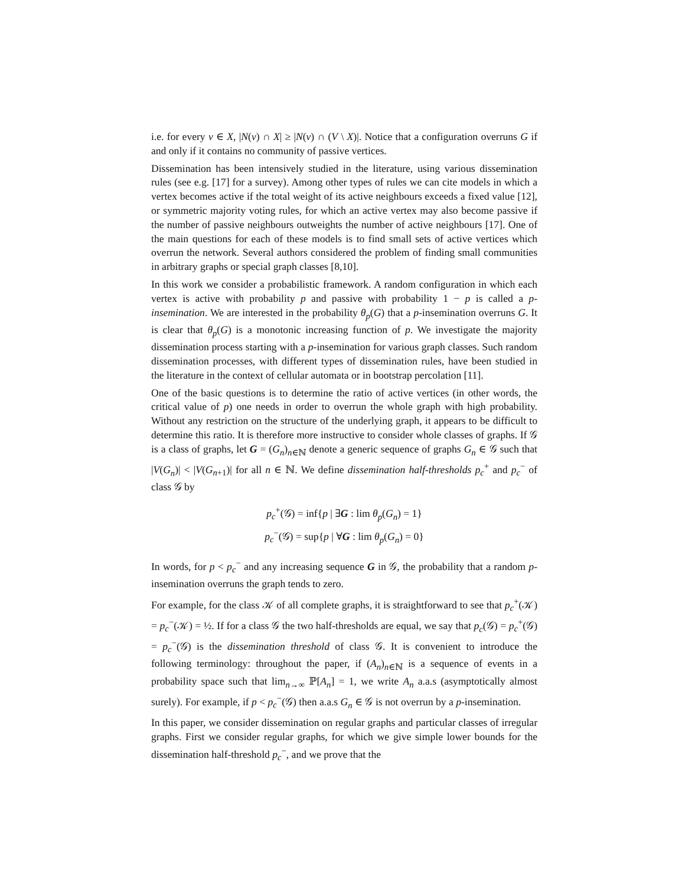i.e. for every v ∈ X, |N(v) ∩ X| ≥ |N(v) ∩ (V \ X)|. Notice that a configuration overruns G if and only if it contains no community of passive vertices.
Dissemination has been intensively studied in the literature, using various dissemination rules (see e.g. [17] for a survey). Among other types of rules we can cite models in which a vertex becomes active if the total weight of its active neighbours exceeds a fixed value [12], or symmetric majority voting rules, for which an active vertex may also become passive if the number of passive neighbours outweights the number of active neighbours [17]. One of the main questions for each of these models is to find small sets of active vertices which overrun the network. Several authors considered the problem of finding small communities in arbitrary graphs or special graph classes [8,10].
In this work we consider a probabilistic framework. A random configuration in which each vertex is active with probability p and passive with probability 1 − p is called a p-insemination. We are interested in the probability θ<sub>p</sub>(G) that a p-insemination overruns G. It is clear that θ<sub>p</sub>(G) is a monotonic increasing function of p. We investigate the majority dissemination process starting with a p-insemination for various graph classes. Such random dissemination processes, with different types of dissemination rules, have been studied in the literature in the context of cellular automata or in bootstrap percolation [11].
One of the basic questions is to determine the ratio of active vertices (in other words, the critical value of p) one needs in order to overrun the whole graph with high probability. Without any restriction on the structure of the underlying graph, it appears to be difficult to determine this ratio. It is therefore more instructive to consider whole classes of graphs. If 𝒢 is a class of graphs, let G = (G<sub>n</sub>)<sub>n∈ℕ</sub> denote a generic sequence of graphs G<sub>n</sub> ∈ 𝒢 such that |V(G<sub>n</sub>)| < |V(G<sub>n+1</sub>)| for all n ∈ ℕ. We define dissemination half-thresholds p<sub>c</sub><sup>+</sup> and p<sub>c</sub><sup>−</sup> of class 𝒢 by
p<sub>c</sub><sup>+</sup>(𝒢) = inf{p | ∃G : lim θ<sub>p</sub>(G<sub>n</sub>) = 1}
p<sub>c</sub><sup>−</sup>(𝒢) = sup{p | ∀G : lim θ<sub>p</sub>(G<sub>n</sub>) = 0}
In words, for p < p<sub>c</sub><sup>−</sup> and any increasing sequence G in 𝒢, the probability that a random p-insemination overruns the graph tends to zero.
For example, for the class 𝒦 of all complete graphs, it is straightforward to see that p<sub>c</sub><sup>+</sup>(𝒦) = p<sub>c</sub><sup>−</sup>(𝒦) = ½. If for a class 𝒢 the two half-thresholds are equal, we say that p<sub>c</sub>(𝒢) = p<sub>c</sub><sup>+</sup>(𝒢) = p<sub>c</sub><sup>−</sup>(𝒢) is the dissemination threshold of class 𝒢. It is convenient to introduce the following terminology: throughout the paper, if (A<sub>n</sub>)<sub>n∈ℕ</sub> is a sequence of events in a probability space such that lim<sub>n→∞</sub> ℙ[A<sub>n</sub>] = 1, we write A<sub>n</sub> a.a.s (asymptotically almost surely). For example, if p < p<sub>c</sub><sup>−</sup>(𝒢) then a.a.s G<sub>n</sub> ∈ 𝒢 is not overrun by a p-insemination.
In this paper, we consider dissemination on regular graphs and particular classes of irregular graphs. First we consider regular graphs, for which we give simple lower bounds for the dissemination half-threshold p<sub>c</sub><sup>−</sup>, and we prove that the